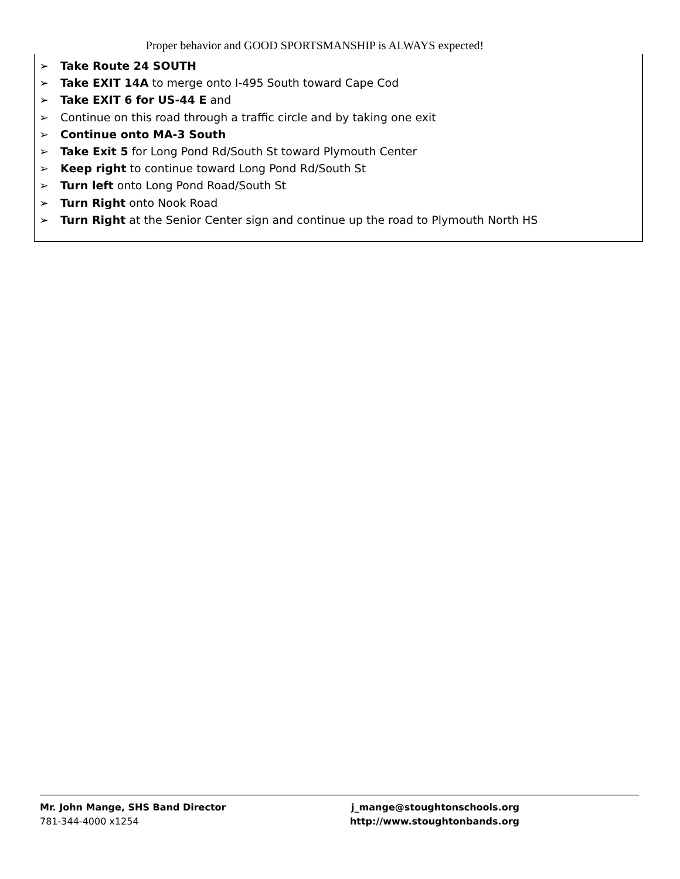Proper behavior and GOOD SPORTSMANSHIP is ALWAYS expected!
➢ Take Route 24 SOUTH
➢ Take EXIT 14A to merge onto I-495 South toward Cape Cod
➢ Take EXIT 6 for US-44 E and
➢ Continue on this road through a traffic circle and by taking one exit
➢ Continue onto MA-3 South
➢ Take Exit 5 for Long Pond Rd/South St toward Plymouth Center
➢ Keep right to continue toward Long Pond Rd/South St
➢ Turn left onto Long Pond Road/South St
➢ Turn Right onto Nook Road
➢ Turn Right at the Senior Center sign and continue up the road to Plymouth North HS
Mr. John Mange, SHS Band Director
781-344-4000 x1254
j_mange@stoughtonschools.org
http://www.stoughtonbands.org